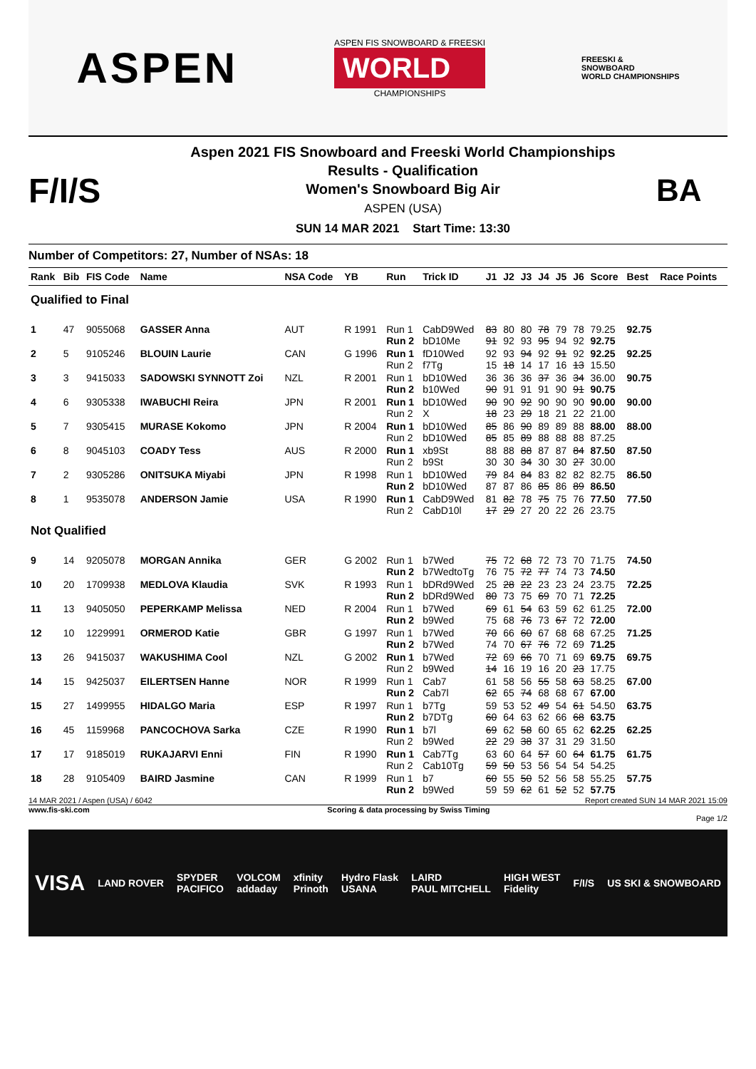ASPEN
ASPEN FIS SNOWBOARD & FREESKI
WORLD
CHAMPIONSHIPS
FREESKI &
SNOWBOARD
WORLD CHAMPIONSHIPS
F/I/S
Aspen 2021 FIS Snowboard and Freeski World Championships
Results - Qualification
Women's Snowboard Big Air
ASPEN (USA)
SUN 14 MAR 2021 Start Time: 13:30
BA
Number of Competitors: 27, Number of NSAs: 18
| Rank | Bib | FIS Code | Name | NSA Code | YB | Run | Trick ID | J1 | J2 | J3 | J4 | J5 | J6 | Score | Best | Race Points |
| --- | --- | --- | --- | --- | --- | --- | --- | --- | --- | --- | --- | --- | --- | --- | --- | --- |
| Qualified to Final | | | | | | | | | | | | | | | | |
| 1 | 47 | 9055068 | GASSER Anna | AUT | R 1991 | Run 1 Run 2 | CabD9Wed bD10Me | 83 91 | 80 92 | 80 93 | 78 95 | 79 94 | 78 92 | 79.25 92.75 | 92.75 | |
| 2 | 5 | 9105246 | BLOUIN Laurie | CAN | G 1996 | Run 1 Run 2 | fD10Wed f7Tg | 92 15 | 93 18 | 94 14 | 92 17 | 91 16 | 92 13 | 92.25 15.50 | 92.25 | |
| 3 | 3 | 9415033 | SADOWSKI SYNNOTT Zoi | NZL | R 2001 | Run 1 Run 2 | bD10Wed b10Wed | 36 90 | 36 91 | 36 91 | 37 91 | 36 90 | 34 91 | 36.00 90.75 | 90.75 | |
| 4 | 6 | 9305338 | IWABUCHI Reira | JPN | R 2001 | Run 1 Run 2 | bD10Wed X | 90 18 | 90 23 | 92 29 | 90 18 | 90 21 | 90 22 | 90.00 21.00 | 90.00 | |
| 5 | 7 | 9305415 | MURASE Kokomo | JPN | R 2004 | Run 1 Run 2 | bD10Wed bD10Wed | 85 85 | 86 85 | 90 89 | 89 88 | 89 88 | 88 88 | 88.00 87.25 | 88.00 | |
| 6 | 8 | 9045103 | COADY Tess | AUS | R 2000 | Run 1 Run 2 | xb9St b9St | 88 30 | 88 30 | 88 34 | 87 30 | 87 30 | 84 27 | 87.50 30.00 | 87.50 | |
| 7 | 2 | 9305286 | ONITSUKA Miyabi | JPN | R 1998 | Run 1 Run 2 | bD10Wed bD10Wed | 79 87 | 84 87 | 84 86 | 83 85 | 82 86 | 82 89 | 82.75 86.50 | 86.50 | |
| 8 | 1 | 9535078 | ANDERSON Jamie | USA | R 1990 | Run 1 Run 2 | CabD9Wed CabD10l | 81 17 | 82 29 | 78 27 | 75 20 | 75 22 | 76 26 | 77.50 23.75 | 77.50 | |
| Not Qualified | | | | | | | | | | | | | | | | |
| 9 | 14 | 9205078 | MORGAN Annika | GER | G 2002 | Run 1 Run 2 | b7Wed b7WedtoTg | 75 76 | 72 75 | 68 72 | 72 77 | 73 74 | 70 73 | 71.75 74.50 | 74.50 | |
| 10 | 20 | 1709938 | MEDLOVA Klaudia | SVK | R 1993 | Run 1 Run 2 | bDRd9Wed bDRd9Wed | 25 80 | 28 73 | 22 75 | 23 69 | 23 70 | 24 71 | 23.75 72.25 | 72.25 | |
| 11 | 13 | 9405050 | PEPERKAMP Melissa | NED | R 2004 | Run 1 Run 2 | b7Wed b9Wed | 69 75 | 61 68 | 54 76 | 63 73 | 59 67 | 62 72 | 61.25 72.00 | 72.00 | |
| 12 | 10 | 1229991 | ORMEROD Katie | GBR | G 1997 | Run 1 Run 2 | b7Wed b7Wed | 70 74 | 66 70 | 60 67 | 67 76 | 68 72 | 68 69 | 67.25 71.25 | 71.25 | |
| 13 | 26 | 9415037 | WAKUSHIMA Cool | NZL | G 2002 | Run 1 Run 2 | b7Wed b9Wed | 72 14 | 69 16 | 66 19 | 70 16 | 71 20 | 69 23 | 69.75 17.75 | 69.75 | |
| 14 | 15 | 9425037 | EILERTSEN Hanne | NOR | R 1999 | Run 1 Run 2 | Cab7 Cab7l | 61 62 | 58 65 | 56 74 | 55 68 | 58 68 | 63 67 | 58.25 67.00 | 67.00 | |
| 15 | 27 | 1499955 | HIDALGO Maria | ESP | R 1997 | Run 1 Run 2 | b7Tg b7DTg | 59 60 | 53 64 | 52 63 | 49 62 | 54 66 | 61 68 | 54.50 63.75 | 63.75 | |
| 16 | 45 | 1159968 | PANCOCHOVA Sarka | CZE | R 1990 | Run 1 Run 2 | b7l b9Wed | 69 22 | 62 29 | 58 38 | 60 37 | 65 31 | 62 29 | 62.25 31.50 | 62.25 | |
| 17 | 17 | 9185019 | RUKAJARVI Enni | FIN | R 1990 | Run 1 Run 2 | Cab7Tg Cab10Tg | 63 59 | 60 50 | 64 53 | 57 56 | 60 54 | 64 54 | 61.75 54.25 | 61.75 | |
| 18 | 28 | 9105409 | BAIRD Jasmine | CAN | R 1999 | Run 1 Run 2 | b7 b9Wed | 60 59 | 55 59 | 50 62 | 52 61 | 56 52 | 58 52 | 55.25 57.75 | 57.75 | |
14 MAR 2021 / Aspen (USA) / 6042 Report created SUN 14 MAR 2021 15:09
www.fis-ski.com Scoring & data processing by Swiss Timing
Page 1/2
VISA LAND ROVER SPYDER
PACIFICO VOLCOM
addaday xfinity
Prinoth Hydro Flask
USANA LAIRD
PAUL MITCHELL HIGH WEST
Fidelity F/I/S US SKI & SNOWBOARD